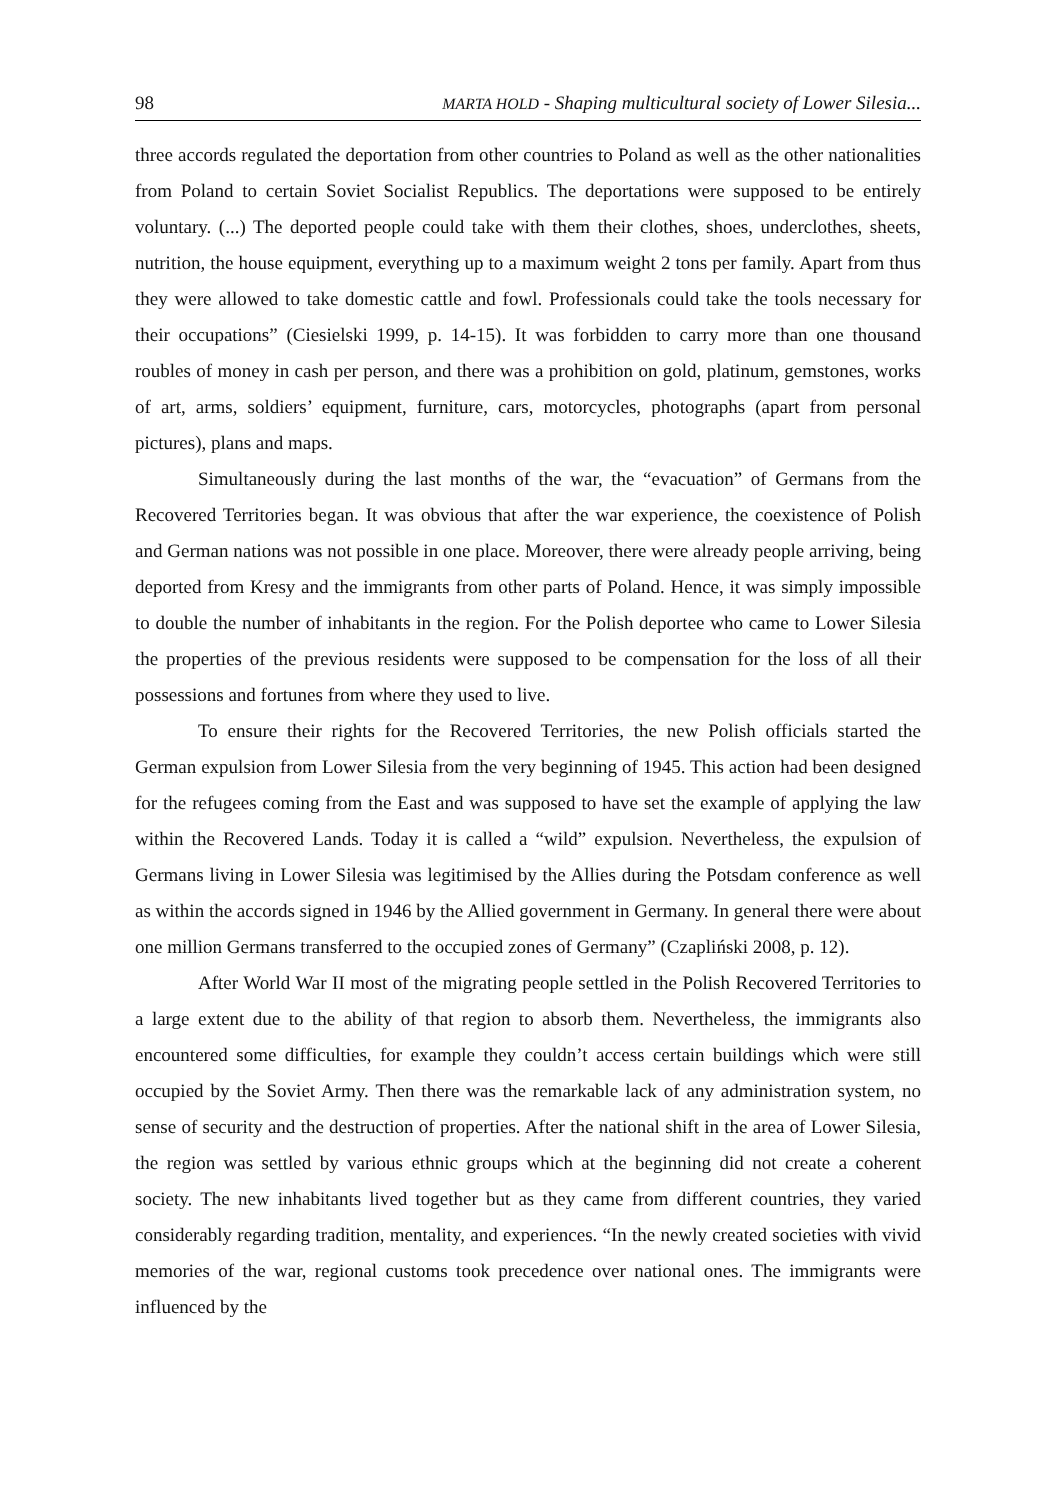98 MARTA HOLD - Shaping multicultural society of Lower Silesia...
three accords regulated the deportation from other countries to Poland as well as the other nationalities from Poland to certain Soviet Socialist Republics. The deportations were supposed to be entirely voluntary. (...) The deported people could take with them their clothes, shoes, underclothes, sheets, nutrition, the house equipment, everything up to a maximum weight 2 tons per family. Apart from thus they were allowed to take domestic cattle and fowl. Professionals could take the tools necessary for their occupations” (Ciesielski 1999, p. 14-15). It was forbidden to carry more than one thousand roubles of money in cash per person, and there was a prohibition on gold, platinum, gemstones, works of art, arms, soldiers’ equipment, furniture, cars, motorcycles, photographs (apart from personal pictures), plans and maps.
Simultaneously during the last months of the war, the “evacuation” of Germans from the Recovered Territories began. It was obvious that after the war experience, the coexistence of Polish and German nations was not possible in one place. Moreover, there were already people arriving, being deported from Kresy and the immigrants from other parts of Poland. Hence, it was simply impossible to double the number of inhabitants in the region. For the Polish deportee who came to Lower Silesia the properties of the previous residents were supposed to be compensation for the loss of all their possessions and fortunes from where they used to live.
To ensure their rights for the Recovered Territories, the new Polish officials started the German expulsion from Lower Silesia from the very beginning of 1945. This action had been designed for the refugees coming from the East and was supposed to have set the example of applying the law within the Recovered Lands. Today it is called a “wild” expulsion. Nevertheless, the expulsion of Germans living in Lower Silesia was legitimised by the Allies during the Potsdam conference as well as within the accords signed in 1946 by the Allied government in Germany. In general there were about one million Germans transferred to the occupied zones of Germany” (Czapliński 2008, p. 12).
After World War II most of the migrating people settled in the Polish Recovered Territories to a large extent due to the ability of that region to absorb them. Nevertheless, the immigrants also encountered some difficulties, for example they couldn’t access certain buildings which were still occupied by the Soviet Army. Then there was the remarkable lack of any administration system, no sense of security and the destruction of properties. After the national shift in the area of Lower Silesia, the region was settled by various ethnic groups which at the beginning did not create a coherent society. The new inhabitants lived together but as they came from different countries, they varied considerably regarding tradition, mentality, and experiences. “In the newly created societies with vivid memories of the war, regional customs took precedence over national ones. The immigrants were influenced by the